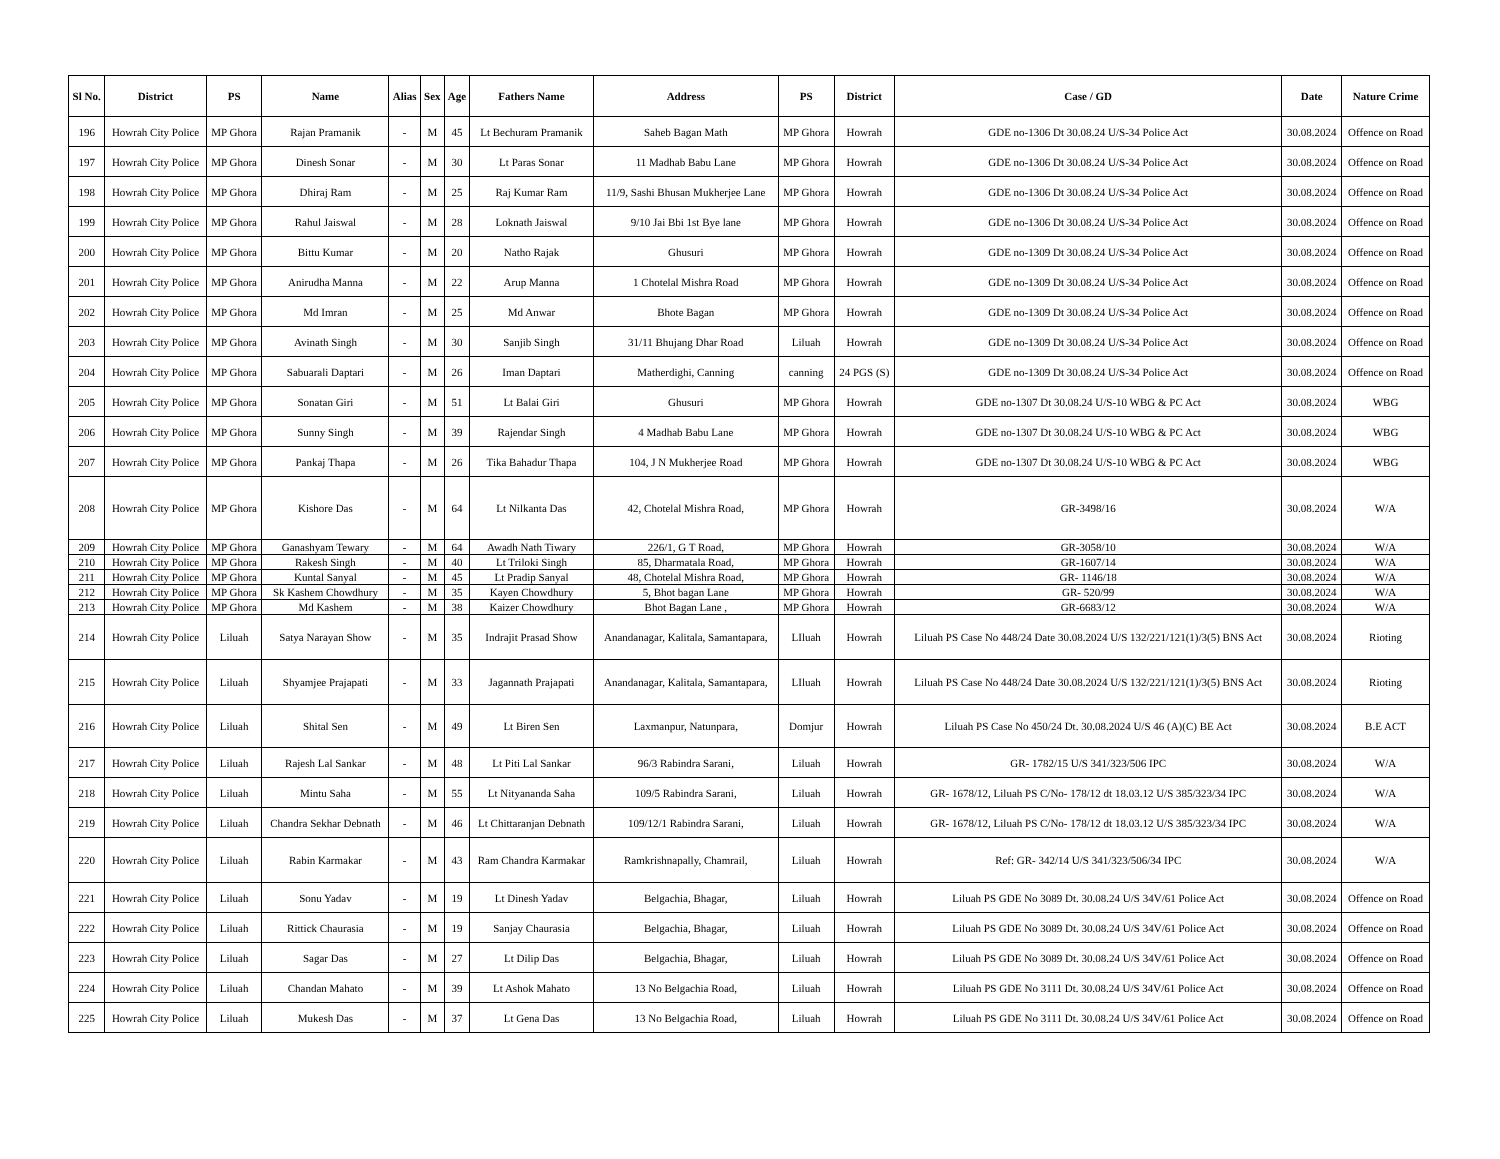| Sl No. | District | PS | Name | Alias | Sex | Age | Fathers Name | Address | PS | District | Case / GD | Date | Nature Crime |
| --- | --- | --- | --- | --- | --- | --- | --- | --- | --- | --- | --- | --- | --- |
| 196 | Howrah City Police | MP Ghora | Rajan Pramanik | - | M | 45 | Lt Bechuram Pramanik | Saheb Bagan Math | MP Ghora | Howrah | GDE no-1306 Dt 30.08.24 U/S-34 Police Act | 30.08.2024 | Offence on Road |
| 197 | Howrah City Police | MP Ghora | Dinesh Sonar | - | M | 30 | Lt Paras Sonar | 11 Madhab Babu Lane | MP Ghora | Howrah | GDE no-1306 Dt 30.08.24 U/S-34 Police Act | 30.08.2024 | Offence on Road |
| 198 | Howrah City Police | MP Ghora | Dhiraj Ram | - | M | 25 | Raj Kumar Ram | 11/9, Sashi Bhusan Mukherjee Lane | MP Ghora | Howrah | GDE no-1306 Dt 30.08.24 U/S-34 Police Act | 30.08.2024 | Offence on Road |
| 199 | Howrah City Police | MP Ghora | Rahul Jaiswal | - | M | 28 | Loknath Jaiswal | 9/10 Jai Bbi 1st Bye lane | MP Ghora | Howrah | GDE no-1306 Dt 30.08.24 U/S-34 Police Act | 30.08.2024 | Offence on Road |
| 200 | Howrah City Police | MP Ghora | Bittu Kumar | - | M | 20 | Natho Rajak | Ghusuri | MP Ghora | Howrah | GDE no-1309 Dt 30.08.24 U/S-34 Police Act | 30.08.2024 | Offence on Road |
| 201 | Howrah City Police | MP Ghora | Anirudha Manna | - | M | 22 | Arup Manna | 1 Chotelal Mishra Road | MP Ghora | Howrah | GDE no-1309 Dt 30.08.24 U/S-34 Police Act | 30.08.2024 | Offence on Road |
| 202 | Howrah City Police | MP Ghora | Md Imran | - | M | 25 | Md Anwar | Bhote Bagan | MP Ghora | Howrah | GDE no-1309 Dt 30.08.24 U/S-34 Police Act | 30.08.2024 | Offence on Road |
| 203 | Howrah City Police | MP Ghora | Avinath Singh | - | M | 30 | Sanjib Singh | 31/11 Bhujang Dhar Road | Liluah | Howrah | GDE no-1309 Dt 30.08.24 U/S-34 Police Act | 30.08.2024 | Offence on Road |
| 204 | Howrah City Police | MP Ghora | Sabuarali Daptari | - | M | 26 | Iman Daptari | Matherdighi, Canning | canning | 24 PGS (S) | GDE no-1309 Dt 30.08.24 U/S-34 Police Act | 30.08.2024 | Offence on Road |
| 205 | Howrah City Police | MP Ghora | Sonatan Giri | - | M | 51 | Lt Balai Giri | Ghusuri | MP Ghora | Howrah | GDE no-1307 Dt 30.08.24 U/S-10 WBG & PC Act | 30.08.2024 | WBG |
| 206 | Howrah City Police | MP Ghora | Sunny Singh | - | M | 39 | Rajendar Singh | 4 Madhab Babu Lane | MP Ghora | Howrah | GDE no-1307 Dt 30.08.24 U/S-10 WBG & PC Act | 30.08.2024 | WBG |
| 207 | Howrah City Police | MP Ghora | Pankaj Thapa | - | M | 26 | Tika Bahadur Thapa | 104, J N Mukherjee Road | MP Ghora | Howrah | GDE no-1307 Dt 30.08.24 U/S-10 WBG & PC Act | 30.08.2024 | WBG |
| 208 | Howrah City Police | MP Ghora | Kishore Das | - | M | 64 | Lt Nilkanta Das | 42, Chotelal Mishra Road, | MP Ghora | Howrah | GR-3498/16 | 30.08.2024 | W/A |
| 209 | Howrah City Police | MP Ghora | Ganashyam Tewary | - | M | 64 | Awadh Nath Tiwary | 226/1, G T Road, | MP Ghora | Howrah | GR-3058/10 | 30.08.2024 | W/A |
| 210 | Howrah City Police | MP Ghora | Rakesh Singh | - | M | 40 | Lt Triloki Singh | 85, Dharmatala Road, | MP Ghora | Howrah | GR-1607/14 | 30.08.2024 | W/A |
| 211 | Howrah City Police | MP Ghora | Kuntal Sanyal | - | M | 45 | Lt Pradip Sanyal | 48, Chotelal Mishra Road, | MP Ghora | Howrah | GR- 1146/18 | 30.08.2024 | W/A |
| 212 | Howrah City Police | MP Ghora | Sk Kashem Chowdhury | - | M | 35 | Kayen Chowdhury | 5, Bhot bagan Lane | MP Ghora | Howrah | GR- 520/99 | 30.08.2024 | W/A |
| 213 | Howrah City Police | MP Ghora | Md Kashem | - | M | 38 | Kaizer Chowdhury | Bhot Bagan Lane , | MP Ghora | Howrah | GR-6683/12 | 30.08.2024 | W/A |
| 214 | Howrah City Police | Liluah | Satya Narayan Show | - | M | 35 | Indrajit Prasad Show | Anandanagar, Kalitala, Samantapara, | LIluah | Howrah | Liluah PS Case No 448/24 Date 30.08.2024 U/S 132/221/121(1)/3(5) BNS Act | 30.08.2024 | Rioting |
| 215 | Howrah City Police | Liluah | Shyamjee Prajapati | - | M | 33 | Jagannath Prajapati | Anandanagar, Kalitala, Samantapara, | LIluah | Howrah | Liluah PS Case No 448/24 Date 30.08.2024 U/S 132/221/121(1)/3(5) BNS Act | 30.08.2024 | Rioting |
| 216 | Howrah City Police | Liluah | Shital Sen | - | M | 49 | Lt Biren Sen | Laxmanpur, Natunpara, | Domjur | Howrah | Liluah PS Case No 450/24 Dt. 30.08.2024 U/S 46 (A)(C) BE Act | 30.08.2024 | B.E ACT |
| 217 | Howrah City Police | Liluah | Rajesh Lal Sankar | - | M | 48 | Lt Piti Lal Sankar | 96/3 Rabindra Sarani, | Liluah | Howrah | GR- 1782/15 U/S 341/323/506 IPC | 30.08.2024 | W/A |
| 218 | Howrah City Police | Liluah | Mintu Saha | - | M | 55 | Lt Nityananda Saha | 109/5 Rabindra Sarani, | Liluah | Howrah | GR- 1678/12, Liluah PS C/No- 178/12 dt 18.03.12 U/S 385/323/34 IPC | 30.08.2024 | W/A |
| 219 | Howrah City Police | Liluah | Chandra Sekhar Debnath | - | M | 46 | Lt Chittaranjan Debnath | 109/12/1 Rabindra Sarani, | Liluah | Howrah | GR- 1678/12, Liluah PS C/No- 178/12 dt 18.03.12 U/S 385/323/34 IPC | 30.08.2024 | W/A |
| 220 | Howrah City Police | Liluah | Rabin Karmakar | - | M | 43 | Ram Chandra Karmakar | Ramkrishnapally, Chamrail, | Liluah | Howrah | Ref: GR- 342/14 U/S 341/323/506/34 IPC | 30.08.2024 | W/A |
| 221 | Howrah City Police | Liluah | Sonu Yadav | - | M | 19 | Lt Dinesh Yadav | Belgachia, Bhagar, | Liluah | Howrah | Liluah PS GDE No 3089 Dt. 30.08.24 U/S 34V/61 Police Act | 30.08.2024 | Offence on Road |
| 222 | Howrah City Police | Liluah | Rittick Chaurasia | - | M | 19 | Sanjay Chaurasia | Belgachia, Bhagar, | Liluah | Howrah | Liluah PS GDE No 3089 Dt. 30.08.24 U/S 34V/61 Police Act | 30.08.2024 | Offence on Road |
| 223 | Howrah City Police | Liluah | Sagar Das | - | M | 27 | Lt Dilip Das | Belgachia, Bhagar, | Liluah | Howrah | Liluah PS GDE No 3089 Dt. 30.08.24 U/S 34V/61 Police Act | 30.08.2024 | Offence on Road |
| 224 | Howrah City Police | Liluah | Chandan Mahato | - | M | 39 | Lt Ashok Mahato | 13 No Belgachia Road, | Liluah | Howrah | Liluah PS GDE No 3111 Dt. 30.08.24 U/S 34V/61 Police Act | 30.08.2024 | Offence on Road |
| 225 | Howrah City Police | Liluah | Mukesh Das | - | M | 37 | Lt Gena Das | 13 No Belgachia Road, | Liluah | Howrah | Liluah PS GDE No 3111 Dt. 30.08.24 U/S 34V/61 Police Act | 30.08.2024 | Offence on Road |